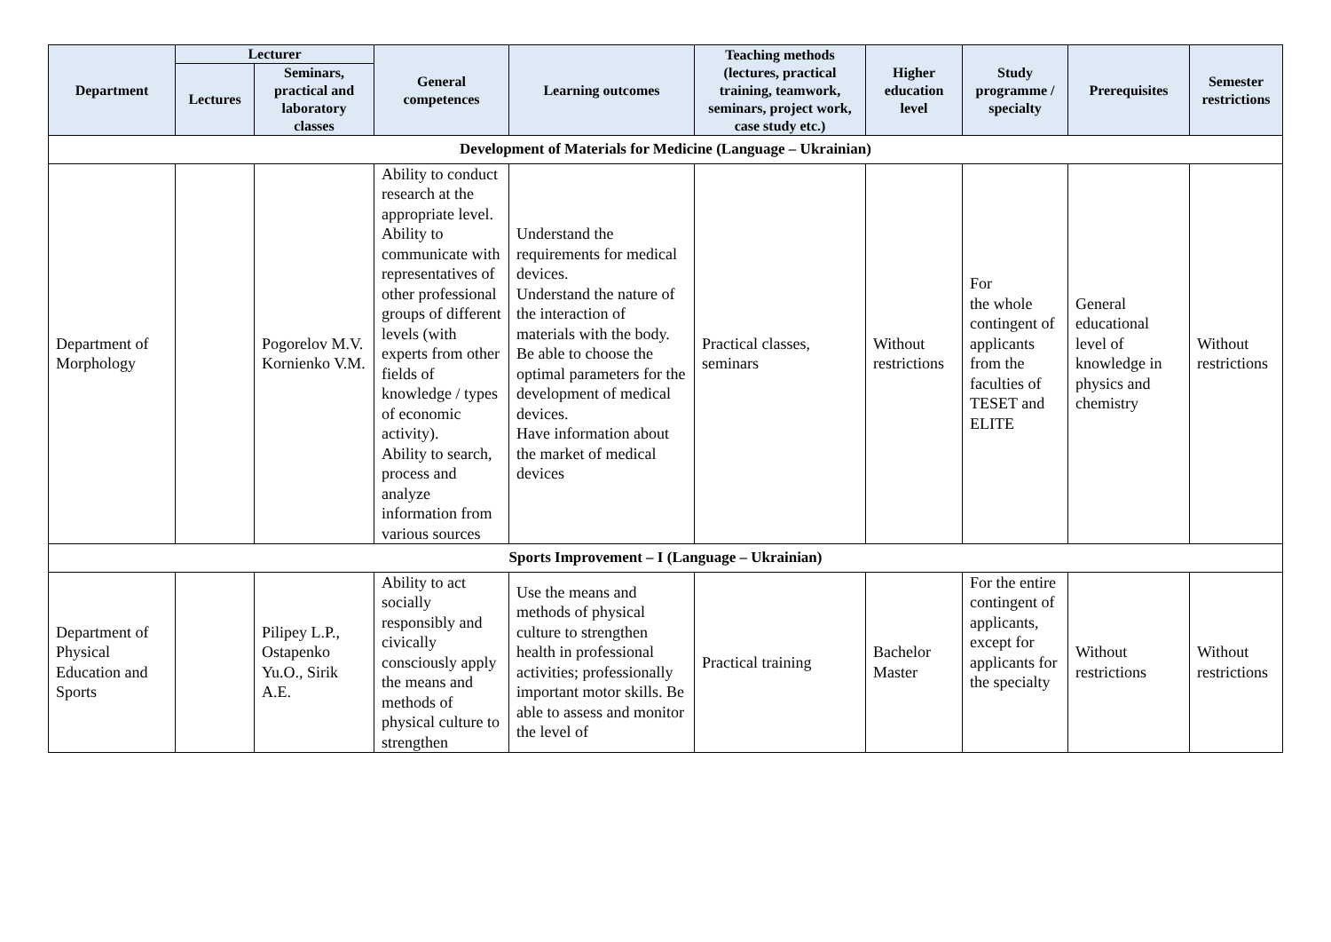| Department | Lecturer | | General competences | Learning outcomes | Teaching methods (lectures, practical training, teamwork, seminars, project work, case study etc.) | Higher education level | Study programme / specialty | Prerequisites | Semester restrictions |
| --- | --- | --- | --- | --- | --- | --- | --- | --- | --- |
| | Lectures | Seminars, practical and laboratory classes | | | | | | | |
| Development of Materials for Medicine (Language – Ukrainian) | | | | | | | | | |
| Department of Morphology | | Pogorelov M.V. Kornienko V.M. | Ability to conduct research at the appropriate level. Ability to communicate with representatives of other professional groups of different levels (with experts from other fields of knowledge / types of economic activity). Ability to search, process and analyze information from various sources | Understand the requirements for medical devices. Understand the nature of the interaction of materials with the body. Be able to choose the optimal parameters for the development of medical devices. Have information about the market of medical devices | Practical classes, seminars | Without restrictions | For the whole contingent of applicants from the faculties of TESET and ELITE | General educational level of knowledge in physics and chemistry | Without restrictions |
| Sports Improvement – I (Language – Ukrainian) | | | | | | | | | |
| Department of Physical Education and Sports | | Pilipey L.P., Ostapenko Yu.O., Sirik A.E. | Ability to act socially responsibly and civically consciously apply the means and methods of physical culture to strengthen | Use the means and methods of physical culture to strengthen health in professional activities; professionally important motor skills. Be able to assess and monitor the level of | Practical training | Bachelor Master | For the entire contingent of applicants, except for applicants for the specialty | Without restrictions | Without restrictions |